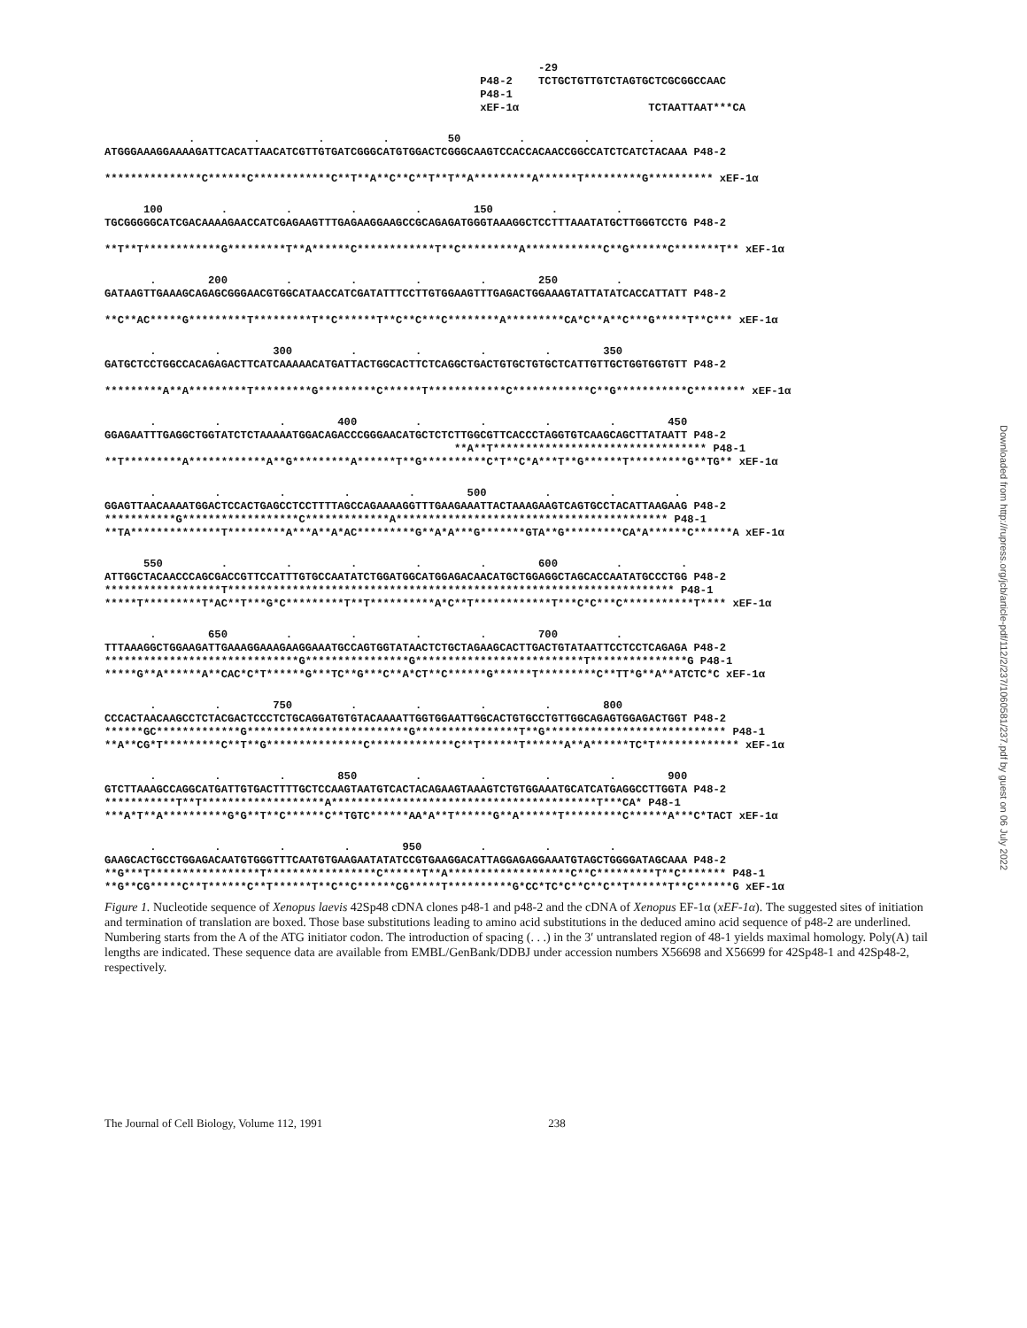-29
                                                          P48-2    TCTGCTGTTGTCTAGTGCTCGCGGCCAAC
                                                          P48-1
                                                          xEF-1α                    TCTAATTAAT***CA
             .         .         .         .         50         .         .         .
ATGGGAAAGGAAAAGATTCACATTAACATCGTTGTGATCGGGCATGTGGACTCGGGCAAGTCCACCACAACCGGCCATCTCATCTACAAA P48-2

***************C******C************C**T**A**C**C**T**T**A*********A******T*********G********** xEF-1α
      100         .         .         .         .        150         .         .
TGCGGGGGCATCGACAAAAGAACCATCGAGAAGTTTGAGAAGGAAGCCGCAGAGATGGGTAAAGGCTCCTTTAAATATGCTTGGGTCCTG P48-2

**T**T************G*********T**A******C************T**C*********A************C**G******C*******T** xEF-1α
       .        200         .         .         .         .        250         .
GATAAGTTGAAAGCAGAGCGGGAACGTGGCATAACCATCGATATTTCCTTGTGGAAGTTTGAGACTGGAAAGTATTATATCACCATTATT P48-2

**C**AC*****G*********T*********T**C******T**C**C***C********A*********CA*C**A**C***G*****T**C*** xEF-1α
       .         .        300         .         .         .         .        350
GATGCTCCTGGCCACAGAGACTTCATCAAAAACATGATTACTGGCACTTCTCAGGCTGACTGTGCTGTGCTCATTGTTGCTGGTGGTGTT P48-2

*********A**A*********T*********G*********C******T************C************C**G***********C******** xEF-1α
       .         .         .        400         .         .         .         .        450
GGAGAATTTGAGGCTGGTATCTCTAAAAATGGACAGACCCGGGAACATGCTCTCTTGGCGTTCACCCTAGGTGTCAAGCAGCTTATAATT P48-2
                                                      **A**T********************************* P48-1
**T*********A************A**G*********A******T**G**********C*T**C*A***T**G******T*********G**TG** xEF-1α
       .         .         .         .         .        500         .         .         .
GGAGTTAACAAAATGGACTCCACTGAGCCTCCTTTTAGCCAGAAAAGGTTTGAAGAAATTACTAAAGAAGTCAGTGCCTACATTAAGAAG P48-2
***********G******************C*************A****************************************** P48-1
**TA**************T*********A***A**A*AC*********G**A*A***G*******GTA**G*********CA*A******C******A xEF-1α
      550         .         .         .         .         .        600         .         .
ATTGGCTACAACCCAGCGACCGTTCCATTTGTGCCAATATCTGGATGGCATGGAGACAACATGCTGGAGGCTAGCACCAATATGCCCTGG P48-2
******************T********************************************************************* P48-1
*****T*********T*AC**T***G*C*********T**T**********A*C**T************T***C*C***C***********T**** xEF-1α
       .        650         .         .         .         .        700         .
TTTAAAGGCTGGAAGATTGAAAGGAAAGAAGGAAATGCCAGTGGTATAACTCTGCTAGAAGCACTTGACTGTATAATTCCTCCTCAGAGA P48-2
******************************G****************G**************************T***************G P48-1
*****G**A******A**CAC*C*T******G***TC**G***C**A*CT**C******G******T*********C**TT*G**A**ATCTC*C xEF-1α
       .         .        750         .         .         .         .        800
CCCACTAACAAGCCTCTACGACTCCCTCTGCAGGATGTGTACAAAATTGGTGGAATTGGCACTGTGCCTGTTGGCAGAGTGGAGACTGGT P48-2
******GC*************G*************************G****************T**G**************************** P48-1
**A**CG*T*********C**T**G***************C*************C**T******T******A**A******TC*T************* xEF-1α
       .         .         .        850         .         .         .         .        900
GTCTTAAAGCCAGGCATGATTGTGACTTTTGCTCCAAGTAATGTCACTACAGAAGTAAAGTCTGTGGAAATGCATCATGAGGCCTTGGTA P48-2
***********T**T*******************A*****************************************T***CA* P48-1
***A*T**A**********G*G**T**C******C**TGTC******AA*A**T******G**A******T*********C******A***C*TACT xEF-1α
       .         .         .         .        950         .         .         .
GAAGCACTGCCTGGAGACAATGTGGGTTTCAATGTGAAGAATATATCCGTGAAGGACATTAGGAGAGGAAATGTAGCTGGGGATAGCAAA P48-2
**G***T*****************T*****************C******T**A*******************C**C*********T**C******* P48-1
**G**CG*****C**T******C**T******T**C**C******CG*****T**********G*CC*TC*C**C**C**T******T**C******G xEF-1α
Figure 1. Nucleotide sequence of Xenopus laevis 42Sp48 cDNA clones p48-1 and p48-2 and the cDNA of Xenopus EF-1α (xEF-1α). The suggested sites of initiation and termination of translation are boxed. Those base substitutions leading to amino acid substitutions in the deduced amino acid sequence of p48-2 are underlined. Numbering starts from the A of the ATG initiator codon. The introduction of spacing (. . .) in the 3′ untranslated region of 48-1 yields maximal homology. Poly(A) tail lengths are indicated. These sequence data are available from EMBL/GenBank/DDBJ under accession numbers X56698 and X56699 for 42Sp48-1 and 42Sp48-2, respectively.
The Journal of Cell Biology, Volume 112, 1991 238
Downloaded from http://rupress.org/jcb/article-pdf/112/2/237/1060581/237.pdf by guest on 06 July 2022